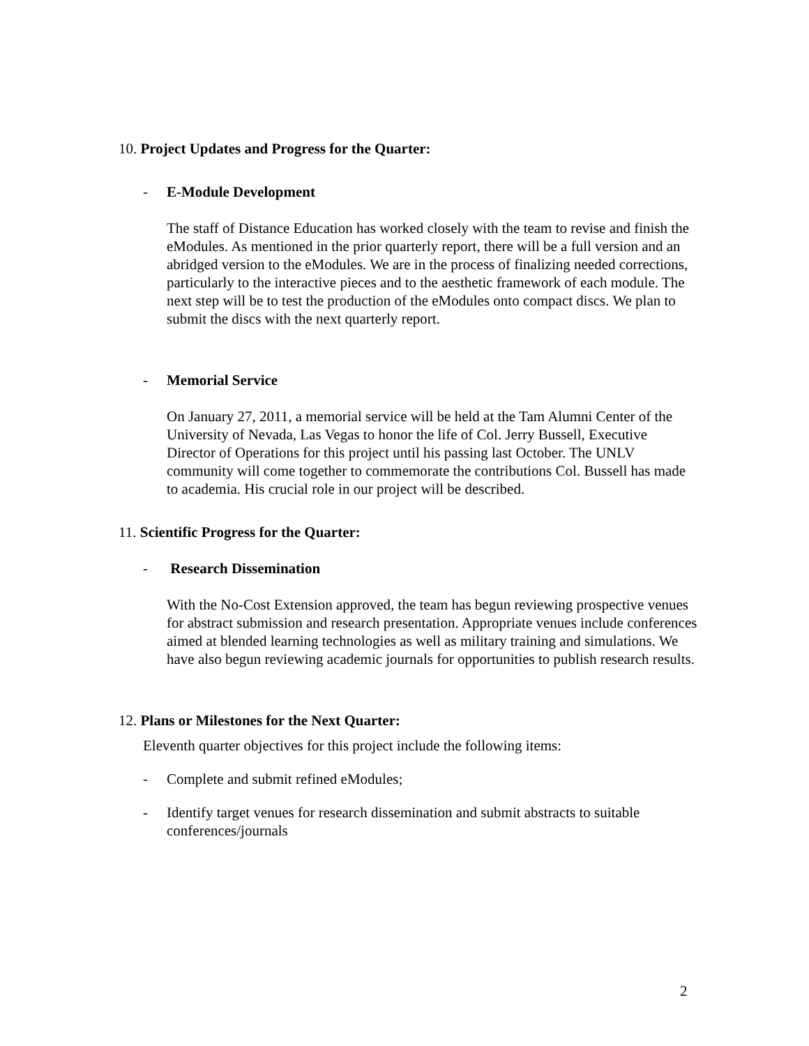10. Project Updates and Progress for the Quarter:
- E-Module Development
The staff of Distance Education has worked closely with the team to revise and finish the eModules. As mentioned in the prior quarterly report, there will be a full version and an abridged version to the eModules. We are in the process of finalizing needed corrections, particularly to the interactive pieces and to the aesthetic framework of each module. The next step will be to test the production of the eModules onto compact discs. We plan to submit the discs with the next quarterly report.
- Memorial Service
On January 27, 2011, a memorial service will be held at the Tam Alumni Center of the University of Nevada, Las Vegas to honor the life of Col. Jerry Bussell, Executive Director of Operations for this project until his passing last October. The UNLV community will come together to commemorate the contributions Col. Bussell has made to academia. His crucial role in our project will be described.
11. Scientific Progress for the Quarter:
- Research Dissemination
With the No-Cost Extension approved, the team has begun reviewing prospective venues for abstract submission and research presentation. Appropriate venues include conferences aimed at blended learning technologies as well as military training and simulations. We have also begun reviewing academic journals for opportunities to publish research results.
12. Plans or Milestones for the Next Quarter:
Eleventh quarter objectives for this project include the following items:
- Complete and submit refined eModules;
- Identify target venues for research dissemination and submit abstracts to suitable conferences/journals
2